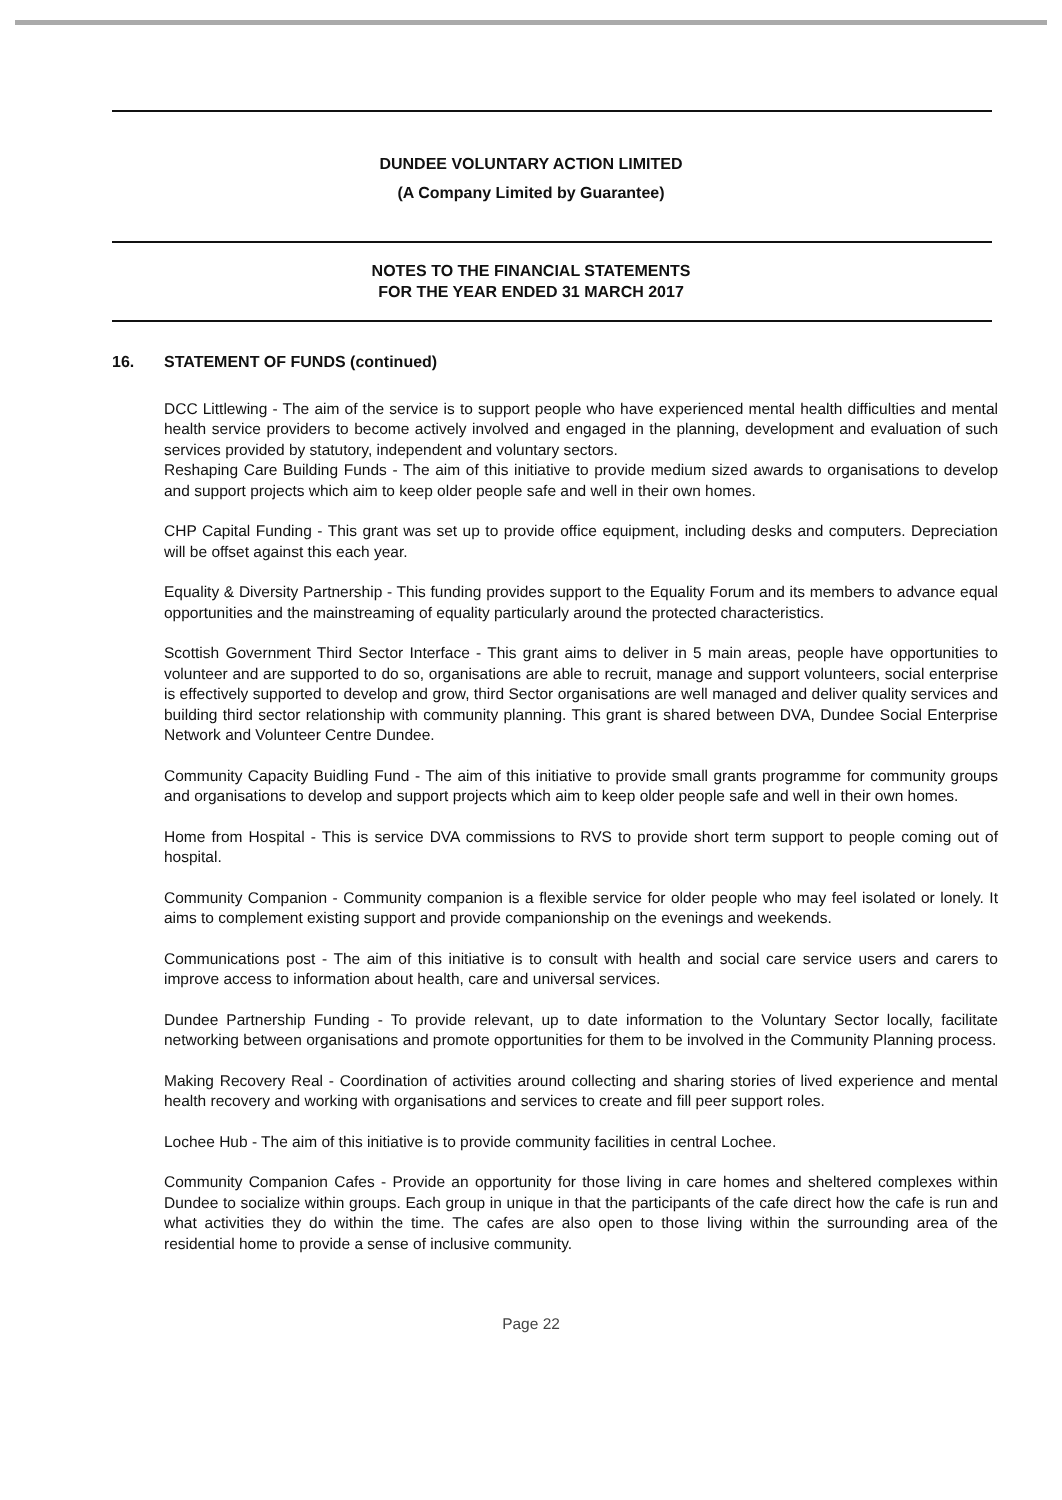DUNDEE VOLUNTARY ACTION LIMITED
(A Company Limited by Guarantee)
NOTES TO THE FINANCIAL STATEMENTS
FOR THE YEAR ENDED 31 MARCH 2017
16. STATEMENT OF FUNDS (continued)
DCC Littlewing - The aim of the service is to support people who have experienced mental health difficulties and mental health service providers to become actively involved and engaged in the planning, development and evaluation of such services provided by statutory, independent and voluntary sectors.
Reshaping Care Building Funds - The aim of this initiative to provide medium sized awards to organisations to develop and support projects which aim to keep older people safe and well in their own homes.
CHP Capital Funding - This grant was set up to provide office equipment, including desks and computers. Depreciation will be offset against this each year.
Equality & Diversity Partnership - This funding provides support to the Equality Forum and its members to advance equal opportunities and the mainstreaming of equality particularly around the protected characteristics.
Scottish Government Third Sector Interface - This grant aims to deliver in 5 main areas, people have opportunities to volunteer and are supported to do so, organisations are able to recruit, manage and support volunteers, social enterprise is effectively supported to develop and grow, third Sector organisations are well managed and deliver quality services and building third sector relationship with community planning. This grant is shared between DVA, Dundee Social Enterprise Network and Volunteer Centre Dundee.
Community Capacity Buidling Fund - The aim of this initiative to provide small grants programme for community groups and organisations to develop and support projects which aim to keep older people safe and well in their own homes.
Home from Hospital - This is service DVA commissions to RVS to provide short term support to people coming out of hospital.
Community Companion - Community companion is a flexible service for older people who may feel isolated or lonely. It aims to complement existing support and provide companionship on the evenings and weekends.
Communications post - The aim of this initiative is to consult with health and social care service users and carers to improve access to information about health, care and universal services.
Dundee Partnership Funding - To provide relevant, up to date information to the Voluntary Sector locally, facilitate networking between organisations and promote opportunities for them to be involved in the Community Planning process.
Making Recovery Real - Coordination of activities around collecting and sharing stories of lived experience and mental health recovery and working with organisations and services to create and fill peer support roles.
Lochee Hub - The aim of this initiative is to provide community facilities in central Lochee.
Community Companion Cafes - Provide an opportunity for those living in care homes and sheltered complexes within Dundee to socialize within groups. Each group in unique in that the participants of the cafe direct how the cafe is run and what activities they do within the time. The cafes are also open to those living within the surrounding area of the residential home to provide a sense of inclusive community.
Page 22